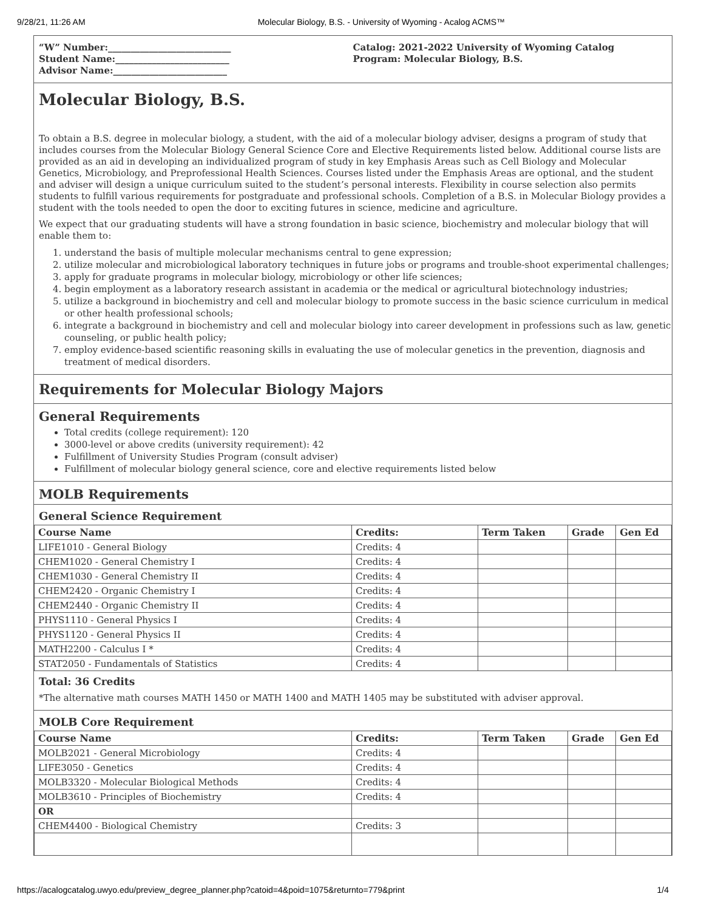9/28/21, 11:26 AM Molecular Biology, B.S. - University of Wyoming - Acalog ACMS™
“W” Number:___________________________
Student Name:_________________________
Advisor Name:_________________________
Catalog: 2021-2022 University of Wyoming Catalog
Program: Molecular Biology, B.S.
Molecular Biology, B.S.
To obtain a B.S. degree in molecular biology, a student, with the aid of a molecular biology adviser, designs a program of study that includes courses from the Molecular Biology General Science Core and Elective Requirements listed below. Additional course lists are provided as an aid in developing an individualized program of study in key Emphasis Areas such as Cell Biology and Molecular Genetics, Microbiology, and Preprofessional Health Sciences. Courses listed under the Emphasis Areas are optional, and the student and adviser will design a unique curriculum suited to the student’s personal interests. Flexibility in course selection also permits students to fulfill various requirements for postgraduate and professional schools. Completion of a B.S. in Molecular Biology provides a student with the tools needed to open the door to exciting futures in science, medicine and agriculture.
We expect that our graduating students will have a strong foundation in basic science, biochemistry and molecular biology that will enable them to:
1. understand the basis of multiple molecular mechanisms central to gene expression;
2. utilize molecular and microbiological laboratory techniques in future jobs or programs and trouble-shoot experimental challenges;
3. apply for graduate programs in molecular biology, microbiology or other life sciences;
4. begin employment as a laboratory research assistant in academia or the medical or agricultural biotechnology industries;
5. utilize a background in biochemistry and cell and molecular biology to promote success in the basic science curriculum in medical or other health professional schools;
6. integrate a background in biochemistry and cell and molecular biology into career development in professions such as law, genetic counseling, or public health policy;
7. employ evidence-based scientific reasoning skills in evaluating the use of molecular genetics in the prevention, diagnosis and treatment of medical disorders.
Requirements for Molecular Biology Majors
General Requirements
Total credits (college requirement): 120
3000-level or above credits (university requirement): 42
Fulfillment of University Studies Program (consult adviser)
Fulfillment of molecular biology general science, core and elective requirements listed below
MOLB Requirements
General Science Requirement
| Course Name | Credits: | Term Taken | Grade | Gen Ed |
| --- | --- | --- | --- | --- |
| LIFE1010 - General Biology | Credits: 4 | | | |
| CHEM1020 - General Chemistry I | Credits: 4 | | | |
| CHEM1030 - General Chemistry II | Credits: 4 | | | |
| CHEM2420 - Organic Chemistry I | Credits: 4 | | | |
| CHEM2440 - Organic Chemistry II | Credits: 4 | | | |
| PHYS1110 - General Physics I | Credits: 4 | | | |
| PHYS1120 - General Physics II | Credits: 4 | | | |
| MATH2200 - Calculus I * | Credits: 4 | | | |
| STAT2050 - Fundamentals of Statistics | Credits: 4 | | | |
Total: 36 Credits
*The alternative math courses MATH 1450 or MATH 1400 and MATH 1405 may be substituted with adviser approval.
MOLB Core Requirement
| Course Name | Credits: | Term Taken | Grade | Gen Ed |
| --- | --- | --- | --- | --- |
| MOLB2021 - General Microbiology | Credits: 4 | | | |
| LIFE3050 - Genetics | Credits: 4 | | | |
| MOLB3320 - Molecular Biological Methods | Credits: 4 | | | |
| MOLB3610 - Principles of Biochemistry | Credits: 4 | | | |
| OR | | | | |
| CHEM4400 - Biological Chemistry | Credits: 3 | | | |
https://acalogcatalog.uwyo.edu/preview_degree_planner.php?catoid=4&poid=1075&returnto=779&print 1/4